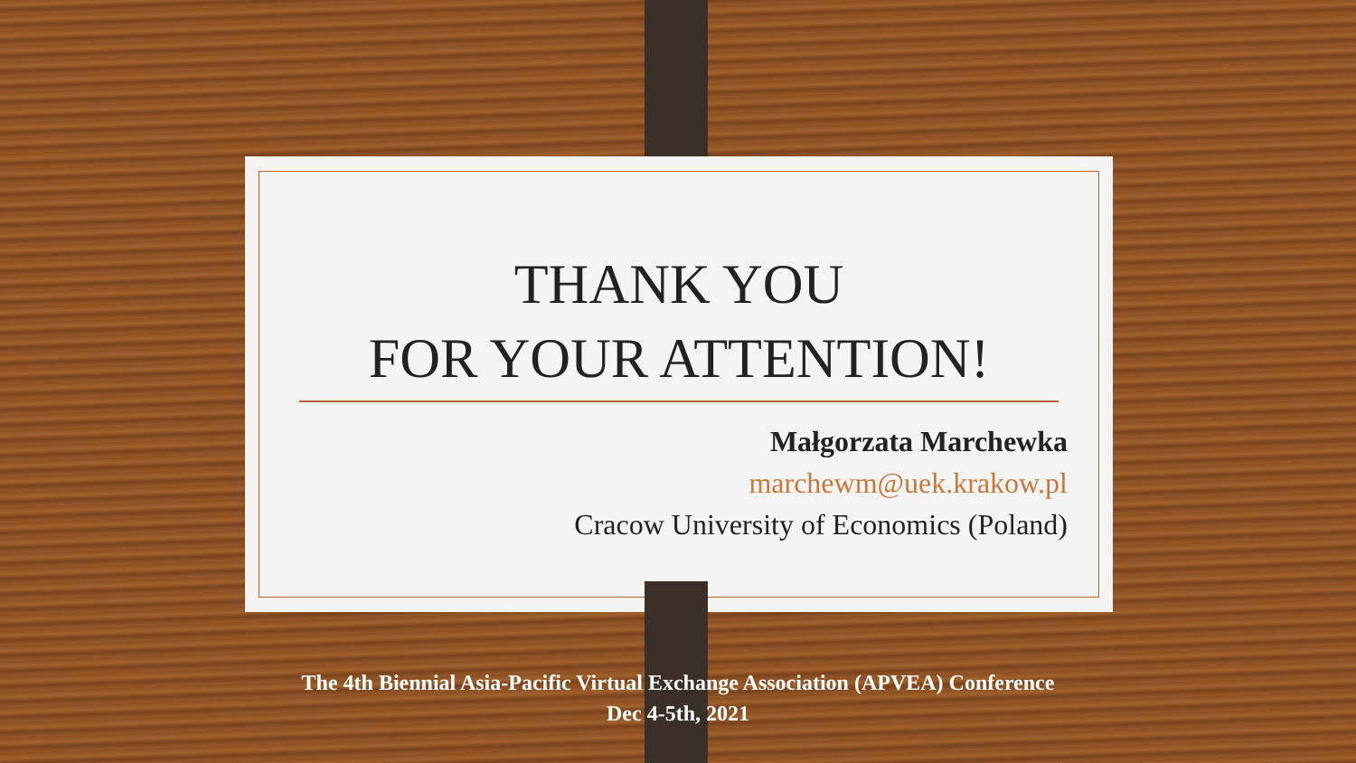THANK YOU
FOR YOUR ATTENTION!
Małgorzata Marchewka
marchewm@uek.krakow.pl
Cracow University of Economics (Poland)
The 4th Biennial Asia-Pacific Virtual Exchange Association (APVEA) Conference
Dec 4-5th, 2021